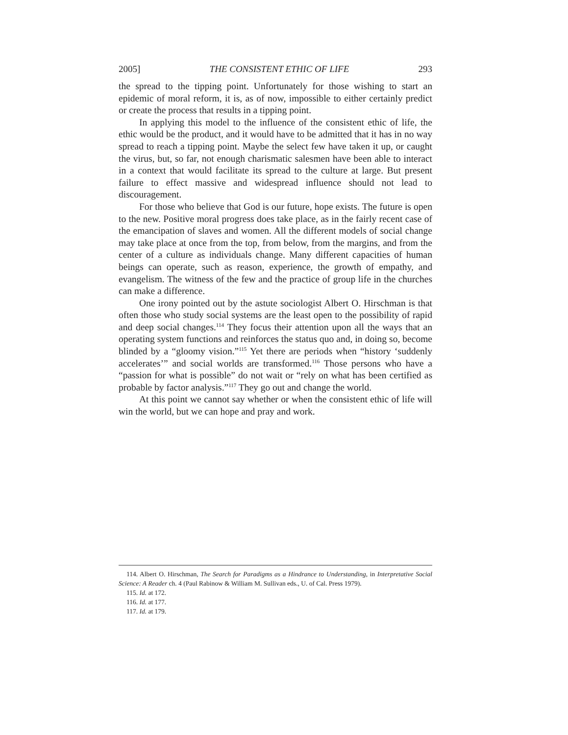2005] THE CONSISTENT ETHIC OF LIFE 293
the spread to the tipping point. Unfortunately for those wishing to start an epidemic of moral reform, it is, as of now, impossible to either certainly predict or create the process that results in a tipping point.
In applying this model to the influence of the consistent ethic of life, the ethic would be the product, and it would have to be admitted that it has in no way spread to reach a tipping point. Maybe the select few have taken it up, or caught the virus, but, so far, not enough charismatic salesmen have been able to interact in a context that would facilitate its spread to the culture at large. But present failure to effect massive and widespread influence should not lead to discouragement.
For those who believe that God is our future, hope exists. The future is open to the new. Positive moral progress does take place, as in the fairly recent case of the emancipation of slaves and women. All the different models of social change may take place at once from the top, from below, from the margins, and from the center of a culture as individuals change. Many different capacities of human beings can operate, such as reason, experience, the growth of empathy, and evangelism. The witness of the few and the practice of group life in the churches can make a difference.
One irony pointed out by the astute sociologist Albert O. Hirschman is that often those who study social systems are the least open to the possibility of rapid and deep social changes.<sup>114</sup> They focus their attention upon all the ways that an operating system functions and reinforces the status quo and, in doing so, become blinded by a “gloomy vision.”<sup>115</sup> Yet there are periods when “history ‘suddenly accelerates’” and social worlds are transformed.<sup>116</sup> Those persons who have a “passion for what is possible” do not wait or “rely on what has been certified as probable by factor analysis.”<sup>117</sup> They go out and change the world.
At this point we cannot say whether or when the consistent ethic of life will win the world, but we can hope and pray and work.
114. Albert O. Hirschman, The Search for Paradigms as a Hindrance to Understanding, in Interpretative Social Science: A Reader ch. 4 (Paul Rabinow & William M. Sullivan eds., U. of Cal. Press 1979).
115. Id. at 172.
116. Id. at 177.
117. Id. at 179.